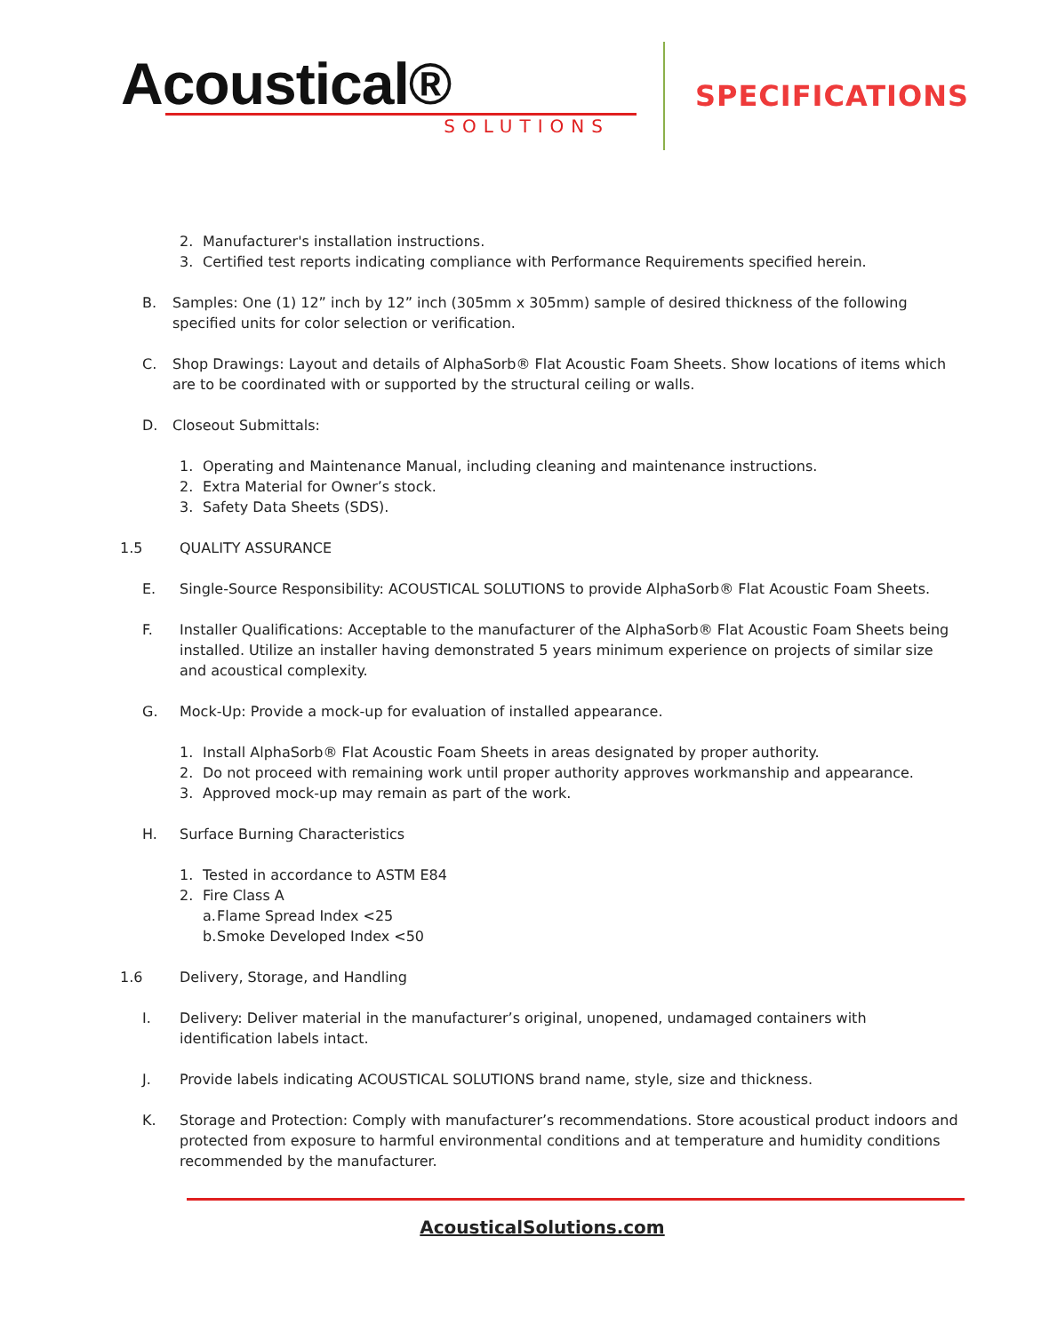Acoustical®
SOLUTIONS
SPECIFICATIONS
2. Manufacturer's installation instructions.
3. Certified test reports indicating compliance with Performance Requirements specified herein.
B. Samples: One (1) 12” inch by 12” inch (305mm x 305mm) sample of desired thickness of the following specified units for color selection or verification.
C. Shop Drawings: Layout and details of AlphaSorb® Flat Acoustic Foam Sheets. Show locations of items which are to be coordinated with or supported by the structural ceiling or walls.
D. Closeout Submittals:
1. Operating and Maintenance Manual, including cleaning and maintenance instructions.
2. Extra Material for Owner’s stock.
3. Safety Data Sheets (SDS).
1.5 QUALITY ASSURANCE
E. Single-Source Responsibility: ACOUSTICAL SOLUTIONS to provide AlphaSorb® Flat Acoustic Foam Sheets.
F. Installer Qualifications: Acceptable to the manufacturer of the AlphaSorb® Flat Acoustic Foam Sheets being installed. Utilize an installer having demonstrated 5 years minimum experience on projects of similar size and acoustical complexity.
G. Mock-Up: Provide a mock-up for evaluation of installed appearance.
1. Install AlphaSorb® Flat Acoustic Foam Sheets in areas designated by proper authority.
2. Do not proceed with remaining work until proper authority approves workmanship and appearance.
3. Approved mock-up may remain as part of the work.
H. Surface Burning Characteristics
1. Tested in accordance to ASTM E84
2. Fire Class A
a. Flame Spread Index <25
b. Smoke Developed Index <50
1.6 Delivery, Storage, and Handling
I. Delivery: Deliver material in the manufacturer’s original, unopened, undamaged containers with identification labels intact.
J. Provide labels indicating ACOUSTICAL SOLUTIONS brand name, style, size and thickness.
K. Storage and Protection: Comply with manufacturer’s recommendations. Store acoustical product indoors and protected from exposure to harmful environmental conditions and at temperature and humidity conditions recommended by the manufacturer.
AcousticalSolutions.com